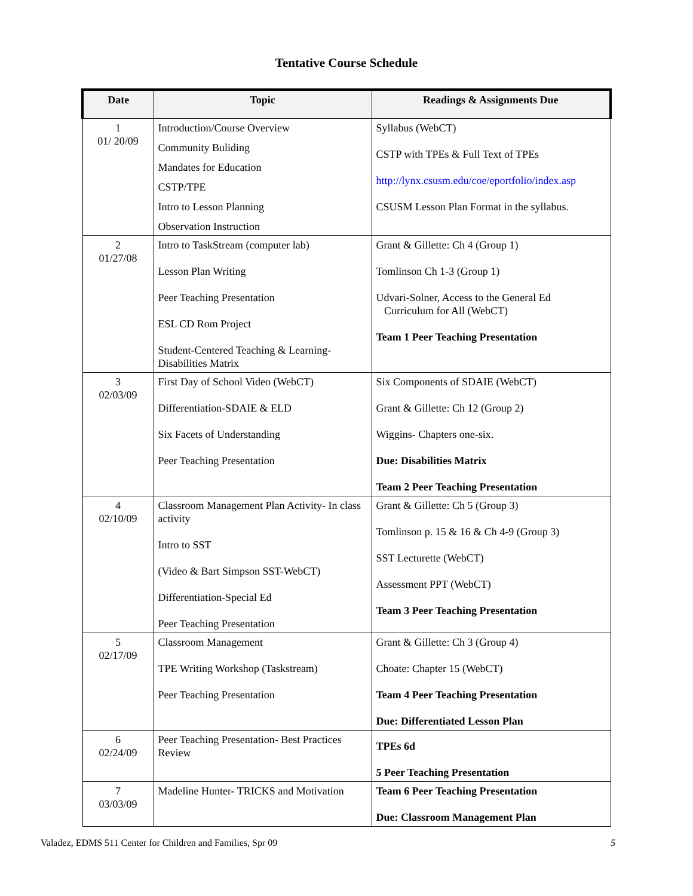Tentative Course Schedule
| Date | Topic | Readings & Assignments Due |
| --- | --- | --- |
| 1 01/ 20/09 | Introduction/Course Overview Community Buliding Mandates for Education CSTP/TPE Intro to Lesson Planning Observation Instruction | Syllabus (WebCT) CSTP with TPEs & Full Text of TPEs http://lynx.csusm.edu/coe/eportfolio/index.asp CSUSM Lesson Plan Format in the syllabus. |
| 2 01/27/08 | Intro to TaskStream (computer lab) Lesson Plan Writing Peer Teaching Presentation ESL CD Rom Project Student-Centered Teaching & Learning- Disabilities Matrix | Grant & Gillette: Ch 4 (Group 1) Tomlinson Ch 1-3 (Group 1) Udvari-Solner, Access to the General Ed Curriculum for All (WebCT) Team 1 Peer Teaching Presentation |
| 3 02/03/09 | First Day of School Video (WebCT) Differentiation-SDAIE & ELD Six Facets of Understanding Peer Teaching Presentation | Six Components of SDAIE (WebCT) Grant & Gillette: Ch 12 (Group 2) Wiggins- Chapters one-six. Due: Disabilities Matrix Team 2 Peer Teaching Presentation |
| 4 02/10/09 | Classroom Management Plan Activity- In class activity Intro to SST (Video & Bart Simpson SST-WebCT) Differentiation-Special Ed Peer Teaching Presentation | Grant & Gillette: Ch 5 (Group 3) Tomlinson p. 15 & 16 & Ch 4-9 (Group 3) SST Lecturette (WebCT) Assessment PPT (WebCT) Team 3 Peer Teaching Presentation |
| 5 02/17/09 | Classroom Management TPE Writing Workshop (Taskstream) Peer Teaching Presentation | Grant & Gillette: Ch 3 (Group 4) Choate: Chapter 15 (WebCT) Team 4 Peer Teaching Presentation Due: Differentiated Lesson Plan |
| 6 02/24/09 | Peer Teaching Presentation- Best Practices Review | TPEs 6d 5 Peer Teaching Presentation |
| 7 03/03/09 | Madeline Hunter- TRICKS and Motivation | Team 6 Peer Teaching Presentation Due: Classroom Management Plan |
Valadez, EDMS 511 Center for Children and Families, Spr 09 5